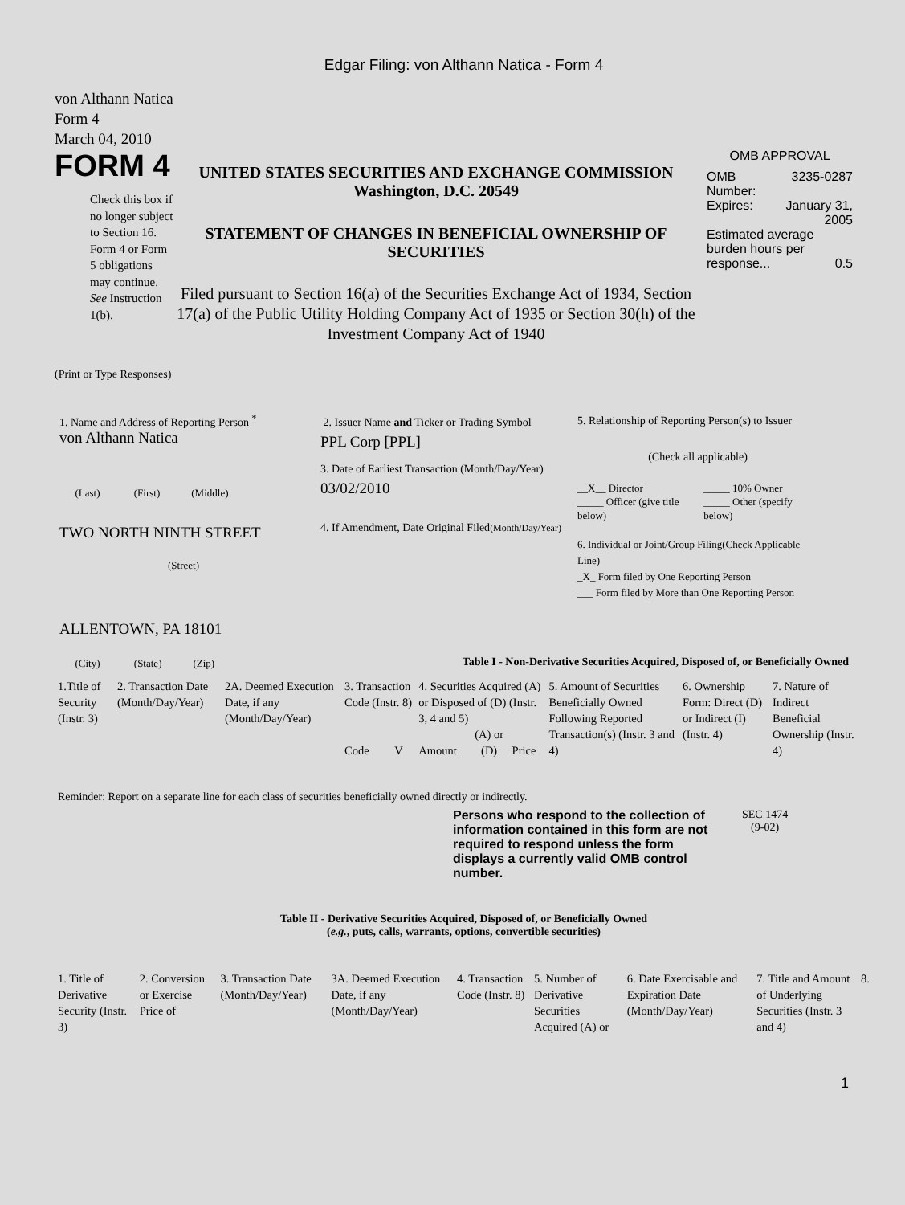Edgar Filing: von Althann Natica - Form 4
von Althann Natica
Form 4
March 04, 2010
FORM 4
Check this box if no longer subject to Section 16. Form 4 or Form 5 obligations may continue. See Instruction 1(b).
UNITED STATES SECURITIES AND EXCHANGE COMMISSION
Washington, D.C. 20549
STATEMENT OF CHANGES IN BENEFICIAL OWNERSHIP OF SECURITIES
Filed pursuant to Section 16(a) of the Securities Exchange Act of 1934, Section 17(a) of the Public Utility Holding Company Act of 1935 or Section 30(h) of the Investment Company Act of 1940
OMB APPROVAL
| OMB Number: | 3235-0287 |
| Expires: | January 31, 2005 |
| Estimated average burden hours per response... 0.5 | |
(Print or Type Responses)
1. Name and Address of Reporting Person <sup>*</sup>
von Althann Natica
(Last) (First) (Middle)
TWO NORTH NINTH STREET
(Street)
ALLENTOWN, PA 18101
(City) (State) (Zip)
2. Issuer Name and Ticker or Trading Symbol
PPL Corp [PPL]
3. Date of Earliest Transaction (Month/Day/Year)
03/02/2010
4. If Amendment, Date Original Filed(Month/Day/Year)
5. Relationship of Reporting Person(s) to Issuer
(Check all applicable)
| __X__ Director _____ Officer (give title below) | _____ 10% Owner _____ Other (specify below) |
6. Individual or Joint/Group Filing(Check Applicable Line)
_X_ Form filed by One Reporting Person
___ Form filed by More than One Reporting Person
Table I - Non-Derivative Securities Acquired, Disposed of, or Beneficially Owned
| 1.Title of Security (Instr. 3) | 2. Transaction Date (Month/Day/Year) | 2A. Deemed Execution Date, if any (Month/Day/Year) | 3. Transaction Code (Instr. 8) | | 4. Securities Acquired (A) or Disposed of (D) (Instr. 3, 4 and 5) | | | 5. Amount of Securities Beneficially Owned Following Reported Transaction(s) (Instr. 3 and 4) | 6. Ownership Form: Direct (D) or Indirect (I) (Instr. 4) | 7. Nature of Indirect Beneficial Ownership (Instr. 4) |
| | | | Code | V | Amount | (A) or (D) | Price | | | |
Reminder: Report on a separate line for each class of securities beneficially owned directly or indirectly.
Persons who respond to the collection of information contained in this form are not required to respond unless the form displays a currently valid OMB control number.
SEC 1474
(9-02)
Table II - Derivative Securities Acquired, Disposed of, or Beneficially Owned
(e.g., puts, calls, warrants, options, convertible securities)
| 1. Title of Derivative Security (Instr. 3) | 2. Conversion or Exercise Price of | 3. Transaction Date (Month/Day/Year) | 3A. Deemed Execution Date, if any (Month/Day/Year) | 4. Transaction Code (Instr. 8) | 5. Number of Derivative Securities Acquired (A) or | 6. Date Exercisable and Expiration Date (Month/Day/Year) | 7. Title and Amount of Underlying Securities (Instr. 3 and 4) | 8. |
1